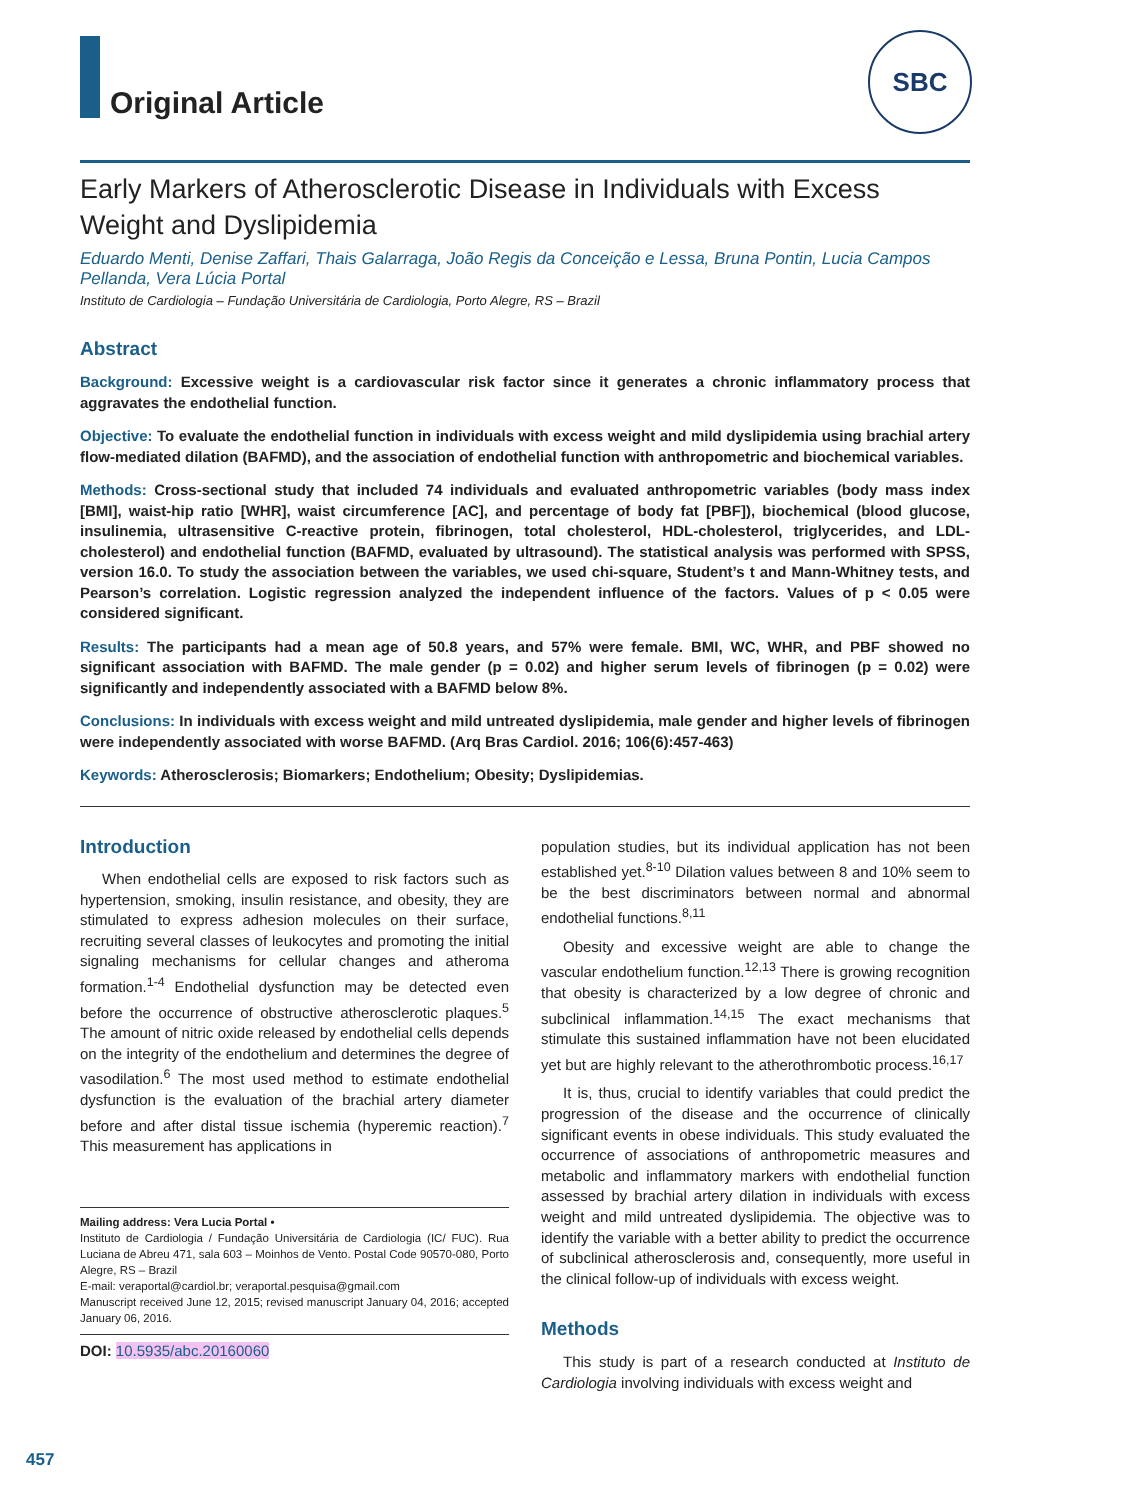Original Article
SBC
Early Markers of Atherosclerotic Disease in Individuals with Excess Weight and Dyslipidemia
Eduardo Menti, Denise Zaffari, Thais Galarraga, João Regis da Conceição e Lessa, Bruna Pontin, Lucia Campos Pellanda, Vera Lúcia Portal
Instituto de Cardiologia – Fundação Universitária de Cardiologia, Porto Alegre, RS – Brazil
Abstract
Background: Excessive weight is a cardiovascular risk factor since it generates a chronic inflammatory process that aggravates the endothelial function.
Objective: To evaluate the endothelial function in individuals with excess weight and mild dyslipidemia using brachial artery flow-mediated dilation (BAFMD), and the association of endothelial function with anthropometric and biochemical variables.
Methods: Cross-sectional study that included 74 individuals and evaluated anthropometric variables (body mass index [BMI], waist-hip ratio [WHR], waist circumference [AC], and percentage of body fat [PBF]), biochemical (blood glucose, insulinemia, ultrasensitive C-reactive protein, fibrinogen, total cholesterol, HDL-cholesterol, triglycerides, and LDL-cholesterol) and endothelial function (BAFMD, evaluated by ultrasound). The statistical analysis was performed with SPSS, version 16.0. To study the association between the variables, we used chi-square, Student’s t and Mann-Whitney tests, and Pearson’s correlation. Logistic regression analyzed the independent influence of the factors. Values of p < 0.05 were considered significant.
Results: The participants had a mean age of 50.8 years, and 57% were female. BMI, WC, WHR, and PBF showed no significant association with BAFMD. The male gender (p = 0.02) and higher serum levels of fibrinogen (p = 0.02) were significantly and independently associated with a BAFMD below 8%.
Conclusions: In individuals with excess weight and mild untreated dyslipidemia, male gender and higher levels of fibrinogen were independently associated with worse BAFMD. (Arq Bras Cardiol. 2016; 106(6):457-463)
Keywords: Atherosclerosis; Biomarkers; Endothelium; Obesity; Dyslipidemias.
Introduction
When endothelial cells are exposed to risk factors such as hypertension, smoking, insulin resistance, and obesity, they are stimulated to express adhesion molecules on their surface, recruiting several classes of leukocytes and promoting the initial signaling mechanisms for cellular changes and atheroma formation.<sup>1-4</sup> Endothelial dysfunction may be detected even before the occurrence of obstructive atherosclerotic plaques.<sup>5</sup> The amount of nitric oxide released by endothelial cells depends on the integrity of the endothelium and determines the degree of vasodilation.<sup>6</sup> The most used method to estimate endothelial dysfunction is the evaluation of the brachial artery diameter before and after distal tissue ischemia (hyperemic reaction).<sup>7</sup> This measurement has applications in
Mailing address: Vera Lucia Portal •
Instituto de Cardiologia / Fundação Universitária de Cardiologia (IC/ FUC). Rua Luciana de Abreu 471, sala 603 – Moinhos de Vento. Postal Code 90570-080, Porto Alegre, RS – Brazil
E-mail: veraportal@cardiol.br; veraportal.pesquisa@gmail.com
Manuscript received June 12, 2015; revised manuscript January 04, 2016; accepted January 06, 2016.
DOI: 10.5935/abc.20160060
population studies, but its individual application has not been established yet.<sup>8-10</sup> Dilation values between 8 and 10% seem to be the best discriminators between normal and abnormal endothelial functions.<sup>8,11</sup>
Obesity and excessive weight are able to change the vascular endothelium function.<sup>12,13</sup> There is growing recognition that obesity is characterized by a low degree of chronic and subclinical inflammation.<sup>14,15</sup> The exact mechanisms that stimulate this sustained inflammation have not been elucidated yet but are highly relevant to the atherothrombotic process.<sup>16,17</sup>
It is, thus, crucial to identify variables that could predict the progression of the disease and the occurrence of clinically significant events in obese individuals. This study evaluated the occurrence of associations of anthropometric measures and metabolic and inflammatory markers with endothelial function assessed by brachial artery dilation in individuals with excess weight and mild untreated dyslipidemia. The objective was to identify the variable with a better ability to predict the occurrence of subclinical atherosclerosis and, consequently, more useful in the clinical follow-up of individuals with excess weight.
Methods
This study is part of a research conducted at Instituto de Cardiologia involving individuals with excess weight and
457